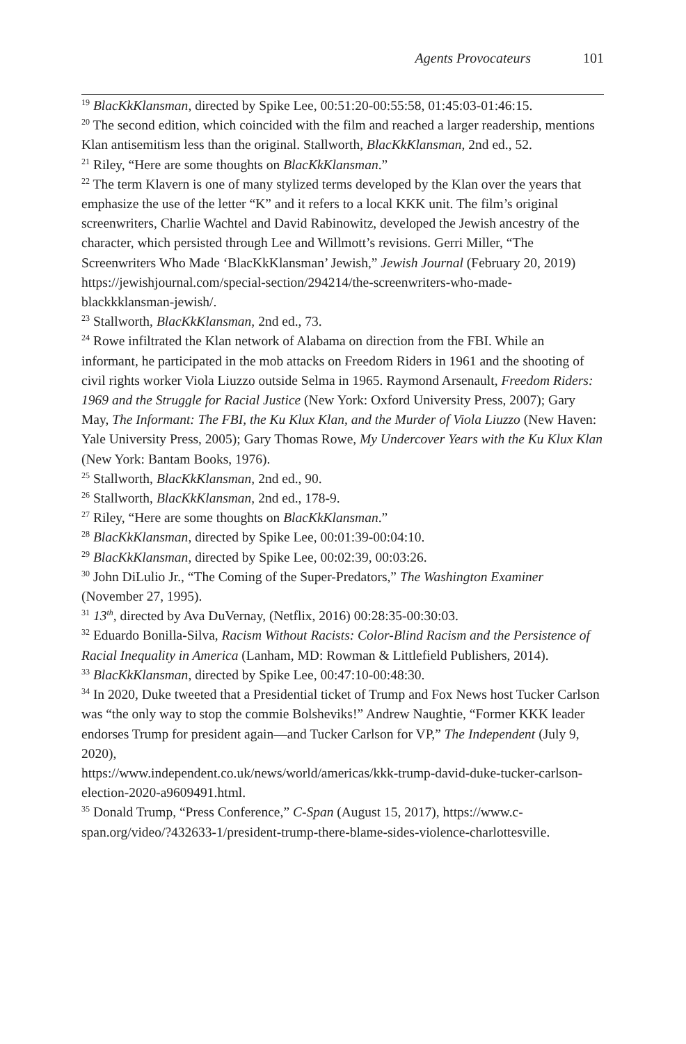Agents Provocateurs 101
<sup>19</sup> BlacKkKlansman, directed by Spike Lee, 00:51:20-00:55:58, 01:45:03-01:46:15.
<sup>20</sup> The second edition, which coincided with the film and reached a larger readership, mentions Klan antisemitism less than the original. Stallworth, BlacKkKlansman, 2nd ed., 52.
<sup>21</sup> Riley, “Here are some thoughts on BlacKkKlansman.”
<sup>22</sup> The term Klavern is one of many stylized terms developed by the Klan over the years that emphasize the use of the letter “K” and it refers to a local KKK unit. The film’s original screenwriters, Charlie Wachtel and David Rabinowitz, developed the Jewish ancestry of the character, which persisted through Lee and Willmott’s revisions. Gerri Miller, “The Screenwriters Who Made ‘BlacKkKlansman’ Jewish,” Jewish Journal (February 20, 2019) https://jewishjournal.com/special-section/294214/the-screenwriters-who-made-blackkklansman-jewish/.
<sup>23</sup> Stallworth, BlacKkKlansman, 2nd ed., 73.
<sup>24</sup> Rowe infiltrated the Klan network of Alabama on direction from the FBI. While an informant, he participated in the mob attacks on Freedom Riders in 1961 and the shooting of civil rights worker Viola Liuzzo outside Selma in 1965. Raymond Arsenault, Freedom Riders: 1969 and the Struggle for Racial Justice (New York: Oxford University Press, 2007); Gary May, The Informant: The FBI, the Ku Klux Klan, and the Murder of Viola Liuzzo (New Haven: Yale University Press, 2005); Gary Thomas Rowe, My Undercover Years with the Ku Klux Klan (New York: Bantam Books, 1976).
<sup>25</sup> Stallworth, BlacKkKlansman, 2nd ed., 90.
<sup>26</sup> Stallworth, BlacKkKlansman, 2nd ed., 178-9.
<sup>27</sup> Riley, “Here are some thoughts on BlacKkKlansman.”
<sup>28</sup> BlacKkKlansman, directed by Spike Lee, 00:01:39-00:04:10.
<sup>29</sup> BlacKkKlansman, directed by Spike Lee, 00:02:39, 00:03:26.
<sup>30</sup> John DiLulio Jr., “The Coming of the Super-Predators,” The Washington Examiner (November 27, 1995).
<sup>31</sup> 13<sup>th</sup>, directed by Ava DuVernay, (Netflix, 2016) 00:28:35-00:30:03.
<sup>32</sup> Eduardo Bonilla-Silva, Racism Without Racists: Color-Blind Racism and the Persistence of Racial Inequality in America (Lanham, MD: Rowman & Littlefield Publishers, 2014).
<sup>33</sup> BlacKkKlansman, directed by Spike Lee, 00:47:10-00:48:30.
<sup>34</sup> In 2020, Duke tweeted that a Presidential ticket of Trump and Fox News host Tucker Carlson was “the only way to stop the commie Bolsheviks!” Andrew Naughtie, “Former KKK leader endorses Trump for president again—and Tucker Carlson for VP,” The Independent (July 9, 2020),
https://www.independent.co.uk/news/world/americas/kkk-trump-david-duke-tucker-carlson-election-2020-a9609491.html.
<sup>35</sup> Donald Trump, “Press Conference,” C-Span (August 15, 2017), https://www.c-span.org/video/?432633-1/president-trump-there-blame-sides-violence-charlottesville.